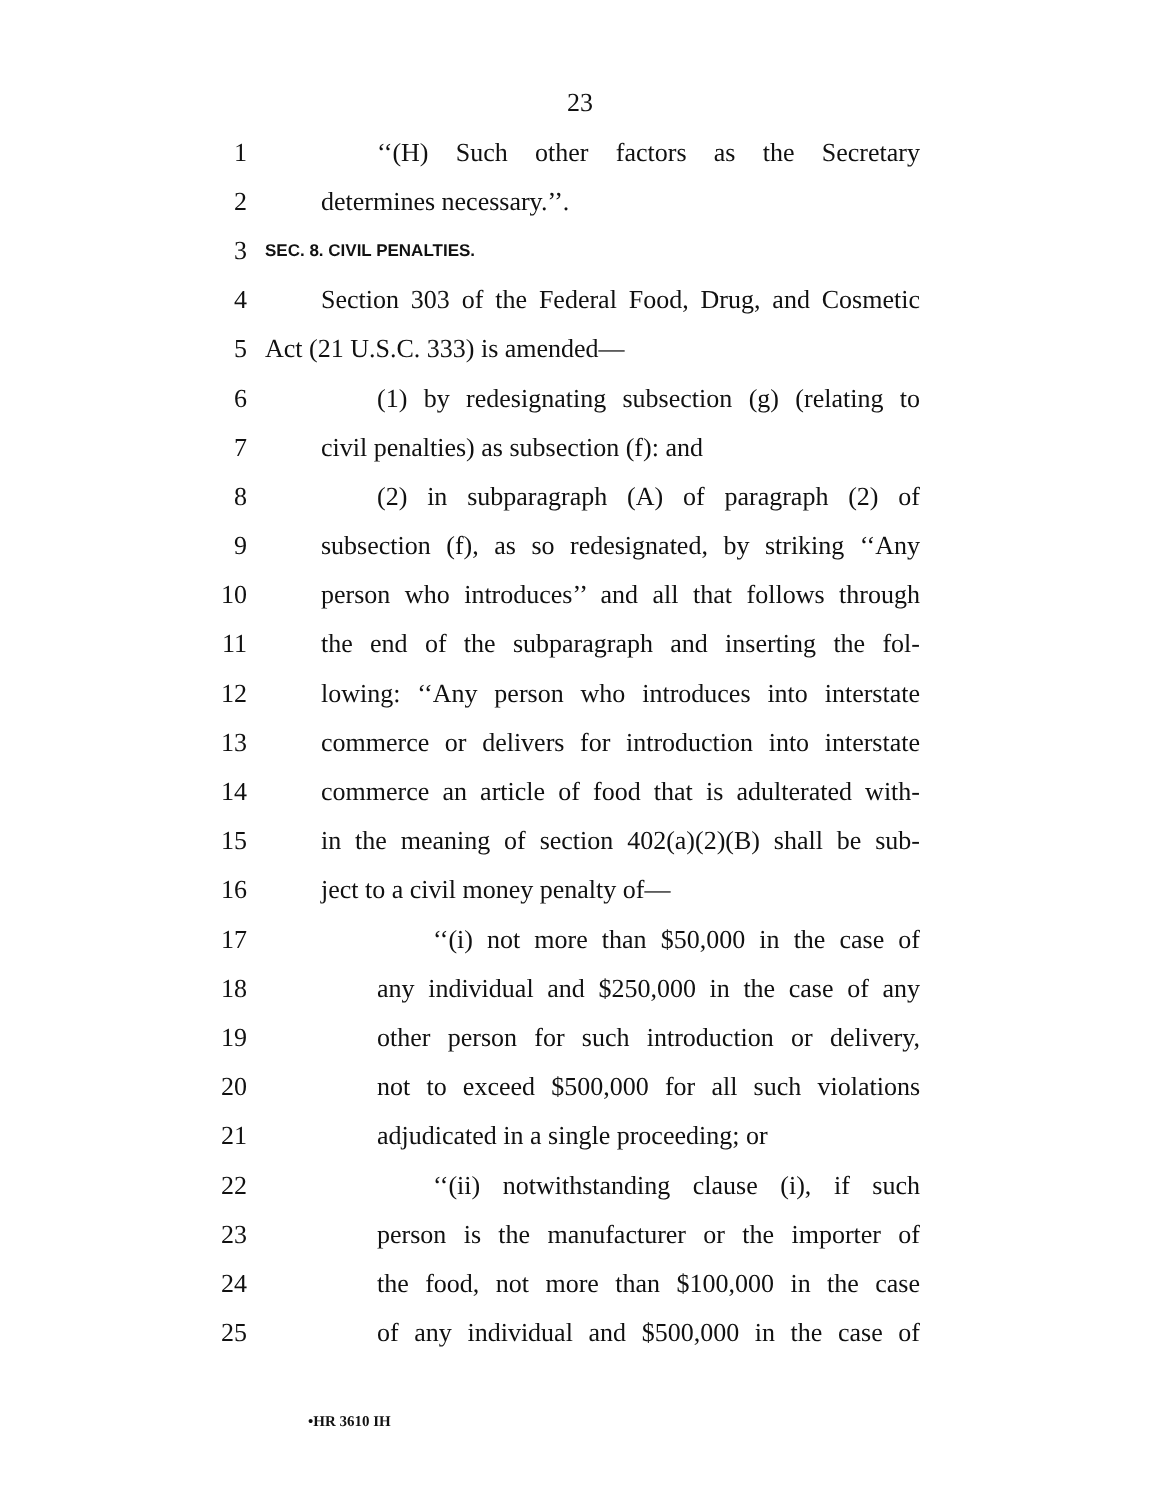23
1 ‘‘(H) Such other factors as the Secretary
2 determines necessary.’’.
3
SEC. 8. CIVIL PENALTIES.
4 Section 303 of the Federal Food, Drug, and Cosmetic
5 Act (21 U.S.C. 333) is amended—
6 (1) by redesignating subsection (g) (relating to
7 civil penalties) as subsection (f): and
8 (2) in subparagraph (A) of paragraph (2) of
9 subsection (f), as so redesignated, by striking ‘‘Any
10 person who introduces’’ and all that follows through
11 the end of the subparagraph and inserting the fol-
12 lowing: ‘‘Any person who introduces into interstate
13 commerce or delivers for introduction into interstate
14 commerce an article of food that is adulterated with-
15 in the meaning of section 402(a)(2)(B) shall be sub-
16 ject to a civil money penalty of—
17 ‘‘(i) not more than $50,000 in the case of
18 any individual and $250,000 in the case of any
19 other person for such introduction or delivery,
20 not to exceed $500,000 for all such violations
21 adjudicated in a single proceeding; or
22 ‘‘(ii) notwithstanding clause (i), if such
23 person is the manufacturer or the importer of
24 the food, not more than $100,000 in the case
25 of any individual and $500,000 in the case of
•HR 3610 IH